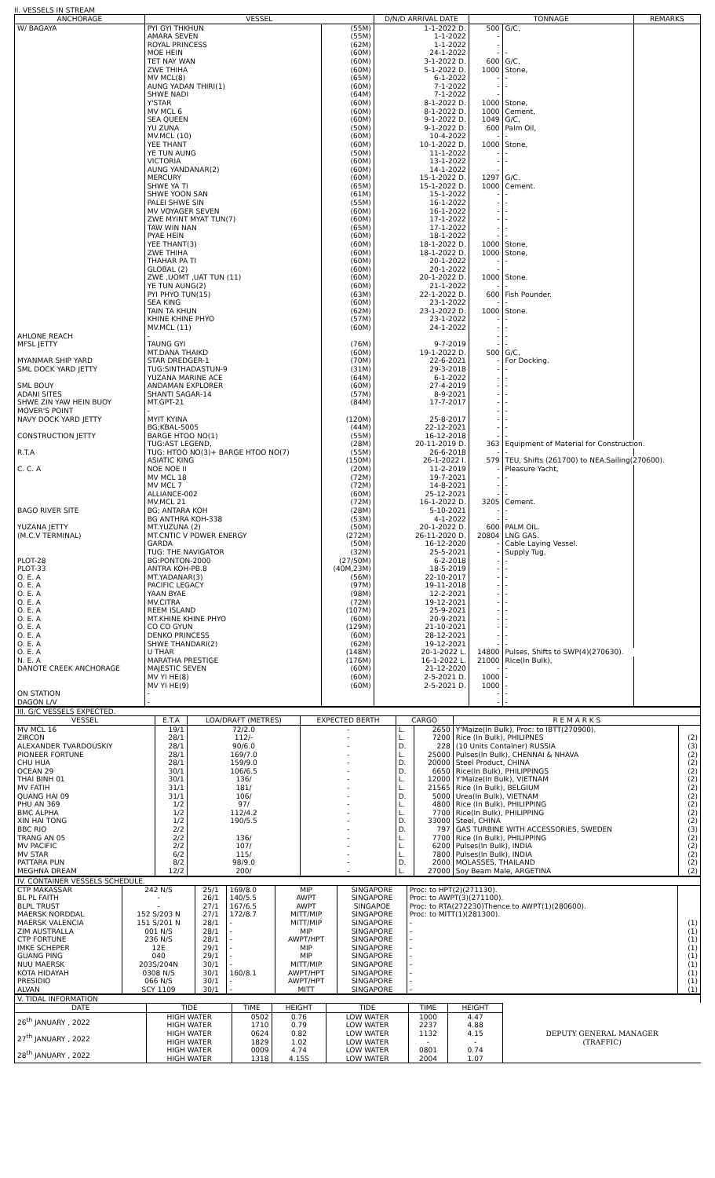II. VESSELS IN STREAM
| ANCHORAGE | VESSEL | | D/N/D ARRIVAL DATE | TONNAGE | | REMARKS |
| --- | --- | --- | --- | --- | --- | --- |
| W/ BAGAYA | PYI GYI THKHUN | (55M) | 1-1-2022 D. | 500 | G/C, | |
| | AMARA SEVEN | (55M) | 1-1-2022 | - | | |
| | ROYAL PRINCESS | (62M) | 1-1-2022 | - | | |
| | MOE HEIN | (60M) | 24-1-2022 | - | - | |
| | TET NAY WAN | (60M) | 3-1-2022 D. | 600 | G/C, | |
| | ZWE THIHA | (60M) | 5-1-2022 D. | 1000 | Stone, | |
| | MV MCL(8) | (65M) | 6-1-2022 | - | - | |
| | AUNG YADAN THIRI(1) | (60M) | 7-1-2022 | - | - | |
| | SHWE NADI | (64M) | 7-1-2022 | - | | |
| | Y'STAR | (60M) | 8-1-2022 D. | 1000 | Stone, | |
| | MV MCL 6 | (60M) | 8-1-2022 D. | 1000 | Cement, | |
| | SEA QUEEN | (60M) | 9-1-2022 D. | 1049 | G/C, | |
| | YU ZUNA | (50M) | 9-1-2022 D. | 600 | Palm Oil, | |
| | MV.MCL (10) | (60M) | 10-4-2022 | - | - | |
| | YEE THANT | (60M) | 10-1-2022 D. | 1000 | Stone, | |
| | YE TUN AUNG | (50M) | 11-1-2022 | - | - | |
| | VICTORIA | (60M) | 13-1-2022 | - | - | |
| | AUNG YANDANAR(2) | (60M) | 14-1-2022 | - | | |
| | MERCURY | (60M) | 15-1-2022 D. | 1297 | G/C. | |
| | SHWE YA TI | (65M) | 15-1-2022 D. | 1000 | Cement. | |
| | SHWE YOON SAN | (61M) | 15-1-2022 | - | - | |
| | PALEI SHWE SIN | (55M) | 16-1-2022 | - | - | |
| | MV VOYAGER SEVEN | (60M) | 16-1-2022 | - | - | |
| | ZWE MYINT MYAT TUN(7) | (60M) | 17-1-2022 | - | - | |
| | TAW WIN NAN | (65M) | 17-1-2022 | - | - | |
| | PYAE HEIN | (60M) | 18-1-2022 | - | - | |
| | YEE THANT(3) | (60M) | 18-1-2022 D. | 1000 | Stone, | |
| | ZWE THIHA | (60M) | 18-1-2022 D. | 1000 | Stone, | |
| | THAHAR PA TI | (60M) | 20-1-2022 | - | - | |
| | GLOBAL (2) | (60M) | 20-1-2022 | - | | |
| | ZWE ,UOMT ,UAT TUN (11) | (60M) | 20-1-2022 D. | 1000 | Stone. | |
| | YE TUN AUNG(2) | (60M) | 21-1-2022 | - | - | |
| | PYI PHYO TUN(15) | (63M) | 22-1-2022 D. | 600 | Fish Pounder. | |
| | SEA KING | (60M) | 23-1-2022 | - | - | |
| | TAIN TA KHUN | (62M) | 23-1-2022 D. | 1000 | Stone. | |
| | KHINE KHINE PHYO | (57M) | 23-1-2022 | - | - | |
| | MV.MCL (11) | (60M) | 24-1-2022 | - | - | |
| AHLONE REACH | - | | | - | - | |
| MFSL JETTY | TAUNG GYI | (76M) | 9-7-2019 | - | - | |
| | MT.DANA THAIKD | (60M) | 19-1-2022 D. | 500 | G/C, | |
| MYANMAR SHIP YARD | STAR DREDGER-1 | (70M) | 22-6-2021 | - | For Docking. | |
| SML DOCK YARD JETTY | TUG:SINTHADASTUN-9 | (31M) | 29-3-2018 | - | - | |
| | YUZANA MARINE ACE | (64M) | 6-1-2022 | - | - | |
| SML BOUY | ANDAMAN EXPLORER | (60M) | 27-4-2019 | - | - | |
| ADANI SITES | SHANTI SAGAR-14 | (57M) | 8-9-2021 | - | - | |
| SHWE ZIN YAW HEIN BUOY | MT.GPT-21 | (84M) | 17-7-2017 | - | - | |
| MOVER'S POINT | - | | | - | - | |
| NAVY DOCK YARD JETTY | MYIT KYINA | (120M) | 25-8-2017 | - | - | |
| | BG;KBAL-5005 | (44M) | 22-12-2021 | - | - | |
| CONSTRUCTION JETTY | BARGE HTOO NO(1) | (55M) | 16-12-2018 | - | - | |
| | TUG:AST LEGEND, | (28M) | 20-11-2019 D. | 363 | Equipment of Material for Construction. | |
| R.T.A | TUG: HTOO NO(3)+ BARGE HTOO NO(7) | (55M) | 26-6-2018 | - | - | |
| | ASIATIC KING | (150M) | 26-1-2022 I. | 579 | TEU, Shifts (261700) to NEA.Sailing(270600). | |
| C. C. A | NOE NOE II | (20M) | 11-2-2019 | - | Pleasure Yacht, | |
| | MV MCL 18 | (72M) | 19-7-2021 | - | - | |
| | MV MCL 7 | (72M) | 14-8-2021 | - | - | |
| | ALLIANCE-002 | (60M) | 25-12-2021 | - | - | |
| | MV.MCL 21 | (72M) | 16-1-2022 D. | 3205 | Cement. | |
| BAGO RIVER SITE | BG; ANTARA KOH | (28M) | 5-10-2021 | - | - | |
| | BG ANTHRA KOH-338 | (53M) | 4-1-2022 | - | - | |
| YUZANA JETTY | MT.YUZUNA (2) | (50M) | 20-1-2022 D. | 600 | PALM OIL. | |
| (M.C.V TERMINAL) | MT.CNTIC V POWER ENERGY | (272M) | 26-11-2020 D. | 20804 | LNG GAS. | |
| | GARDA | (50M) | 16-12-2020 | - | Cable Laying Vessel. | |
| | TUG: THE NAVIGATOR | (32M) | 25-5-2021 | - | Supply Tug. | |
| PLOT-28 | BG:PONTON-2000 | (27/50M) | 6-2-2018 | - | - | |
| PLOT-33 | ANTRA KOH-PB.8 | (40M,23M) | 18-5-2019 | - | - | |
| O. E. A | MT.YADANAR(3) | (56M) | 22-10-2017 | - | - | |
| O. E. A | PACIFIC LEGACY | (97M) | 19-11-2018 | - | - | |
| O. E. A | YAAN BYAE | (98M) | 12-2-2021 | - | - | |
| O. E. A | MV.CITRA | (72M) | 19-12-2021 | - | - | |
| O. E. A | REEM ISLAND | (107M) | 25-9-2021 | - | - | |
| O. E. A | MT.KHINE KHINE PHYO | (60M) | 20-9-2021 | - | - | |
| O. E. A | CO CO GYUN | (129M) | 21-10-2021 | - | - | |
| O. E. A | DENKO PRINCESS | (60M) | 28-12-2021 | - | - | |
| O. E. A | SHWE THANDARI(2) | (62M) | 19-12-2021 | - | - | |
| O. E. A | U THAR | (148M) | 20-1-2022 L. | 14800 | Pulses, Shifts to SWP(4)(270630). | |
| N. E. A | MARATHA PRESTIGE | (176M) | 16-1-2022 L. | 21000 | Rice(In Bulk), | |
| DANOTE CREEK ANCHORAGE | MAJESTIC SEVEN | (60M) | 21-12-2020 | - | - | |
| | MV YI HE(8) | (60M) | 2-5-2021 D. | 1000 | - | |
| | MV YI HE(9) | (60M) | 2-5-2021 D. | 1000 | - | |
| ON STATION | - | | | - | - | |
| DAGON L/V | - | | | - | - | |
III. G/C VESSELS EXPECTED.
| VESSEL | E.T.A | LOA/DRAFT (METRES) | EXPECTED BERTH | CARGO | | R E M A R K S | |
| --- | --- | --- | --- | --- | --- | --- | --- |
| MV MCL 16 | 19/1 | 72/2.0 | - | L. | 2650 | Y'Maize(In Bulk), Proc: to IBTT(270900). | |
| ZIRCON | 28/1 | 112/- | - | L. | 7200 | Rice (In Bulk), PHILIPNES | (2) |
| ALEXANDER TVARDOUSKIY | 28/1 | 90/6.0 | - | D. | 228 | (10 Units Container) RUSSIA | (3) |
| PIONEER FORTUNE | 28/1 | 169/7.0 | - | L. | 25000 | Pulses(In Bulk), CHENNAI & NHAVA | (2) |
| CHU HUA | 28/1 | 159/9.0 | - | D. | 20000 | Steel Product, CHINA | (2) |
| OCEAN 29 | 30/1 | 106/6.5 | - | D. | 6650 | Rice(In Bulk), PHILIPPINGS | (2) |
| THAI BINH 01 | 30/1 | 136/ | - | L. | 12000 | Y'Maize(In Bulk), VIETNAM | (2) |
| MV FATIH | 31/1 | 181/ | - | L. | 21565 | Rice (In Bulk), BELGIUM | (2) |
| QUANG HAI 09 | 31/1 | 106/ | - | D. | 5000 | Urea(In Bulk), VIETNAM | (2) |
| PHU AN 369 | 1/2 | 97/ | - | L. | 4800 | Rice (In Bulk), PHILIPPING | (2) |
| BMC ALPHA | 1/2 | 112/4.2 | - | L. | 7700 | Rice(In Bulk), PHILIPPING | (2) |
| XIN HAI TONG | 1/2 | 190/5.5 | - | D. | 33000 | Steel, CHINA | (2) |
| BBC RIO | 2/2 | | - | D. | 797 | GAS TURBINE WITH ACCESSORIES, SWEDEN | (3) |
| TRANG AN 05 | 2/2 | 136/ | - | L. | 7700 | Rice (In Bulk), PHILIPPING | (2) |
| MV PACIFIC | 2/2 | 107/ | - | L. | 6200 | Pulses(In Bulk), INDIA | (2) |
| MV STAR | 6/2 | 115/ | - | L. | 7800 | Pulses(In Bulk), INDIA | (2) |
| PATTARA PUN | 8/2 | 98/9.0 | - | D. | 2000 | MOLASSES, THAILAND | (2) |
| MEGHNA DREAM | 12/2 | 200/ | - | L. | 27000 | Soy Beam Male, ARGETINA | (2) |
IV. CONTAINER VESSELS SCHEDULE.
| CTP MAKASSAR | 242 N/S | 25/1 | 169/8.0 | MIP | SINGAPORE | Proc: to HPT(2)(271130). | |
| BL PL FAITH | - | 26/1 | 140/5.5 | AWPT | SINGAPORE | Proc: to AWPT(3)(271100). | |
| BLPL TRUST | - | 27/1 | 167/6.5 | AWPT | SINGAPOE | Proc: to RTA(272230)Thence to AWPT(1)(280600). | |
| MAERSK NORDDAL | 152 S/203 N | 27/1 | 172/8.7 | MITT/MIP | SINGAPORE | Proc: to MITT(1)(281300). | |
| MAERSK VALENCIA | 151 S/201 N | 28/1 | - | MITT/MIP | SINGAPORE | - | (1) |
| ZIM AUSTRALLA | 001 N/S | 28/1 | - | MIP | SINGAPORE | - | (1) |
| CTP FORTUNE | 236 N/S | 28/1 | - | AWPT/HPT | SINGAPORE | - | (1) |
| IMKE SCHEPER | 12E | 29/1 | - | MIP | SINGAPORE | - | (1) |
| GUANG PING | 040 | 29/1 | - | MIP | SINGAPORE | - | (1) |
| NUU MAERSK | 203S/204N | 30/1 | - | MITT/MIP | SINGAPORE | - | (1) |
| KOTA HIDAYAH | 0308 N/S | 30/1 | 160/8.1 | AWPT/HPT | SINGAPORE | - | (1) |
| PRESIDIO | 066 N/S | 30/1 | - | AWPT/HPT | SINGAPORE | - | (1) |
| ALVAN | SCY 1109 | 30/1 | - | MITT | SINGAPORE | - | (1) |
V. TIDAL INFORMATION
| DATE | TIDE | TIME | HEIGHT | TIDE | TIME | HEIGHT | |
| 26<sup>th</sup> JANUARY , 2022 | HIGH WATER | 0502 | 0.76 | LOW WATER | 1000 | 4.47 | |
| | HIGH WATER | 1710 | 0.79 | LOW WATER | 2237 | 4.88 | |
| 27<sup>th</sup> JANUARY , 2022 | HIGH WATER | 0624 | 0.82 | LOW WATER | 1132 | 4.15 | DEPUTY GENERAL MANAGER |
| | HIGH WATER | 1829 | 1.02 | LOW WATER | - | - | (TRAFFIC) |
| 28<sup>th</sup> JANUARY , 2022 | HIGH WATER | 0009 | 4.74 | LOW WATER | 0801 | 0.74 | |
| | HIGH WATER | 1318 | 4.15S | LOW WATER | 2004 | 1.07 | |